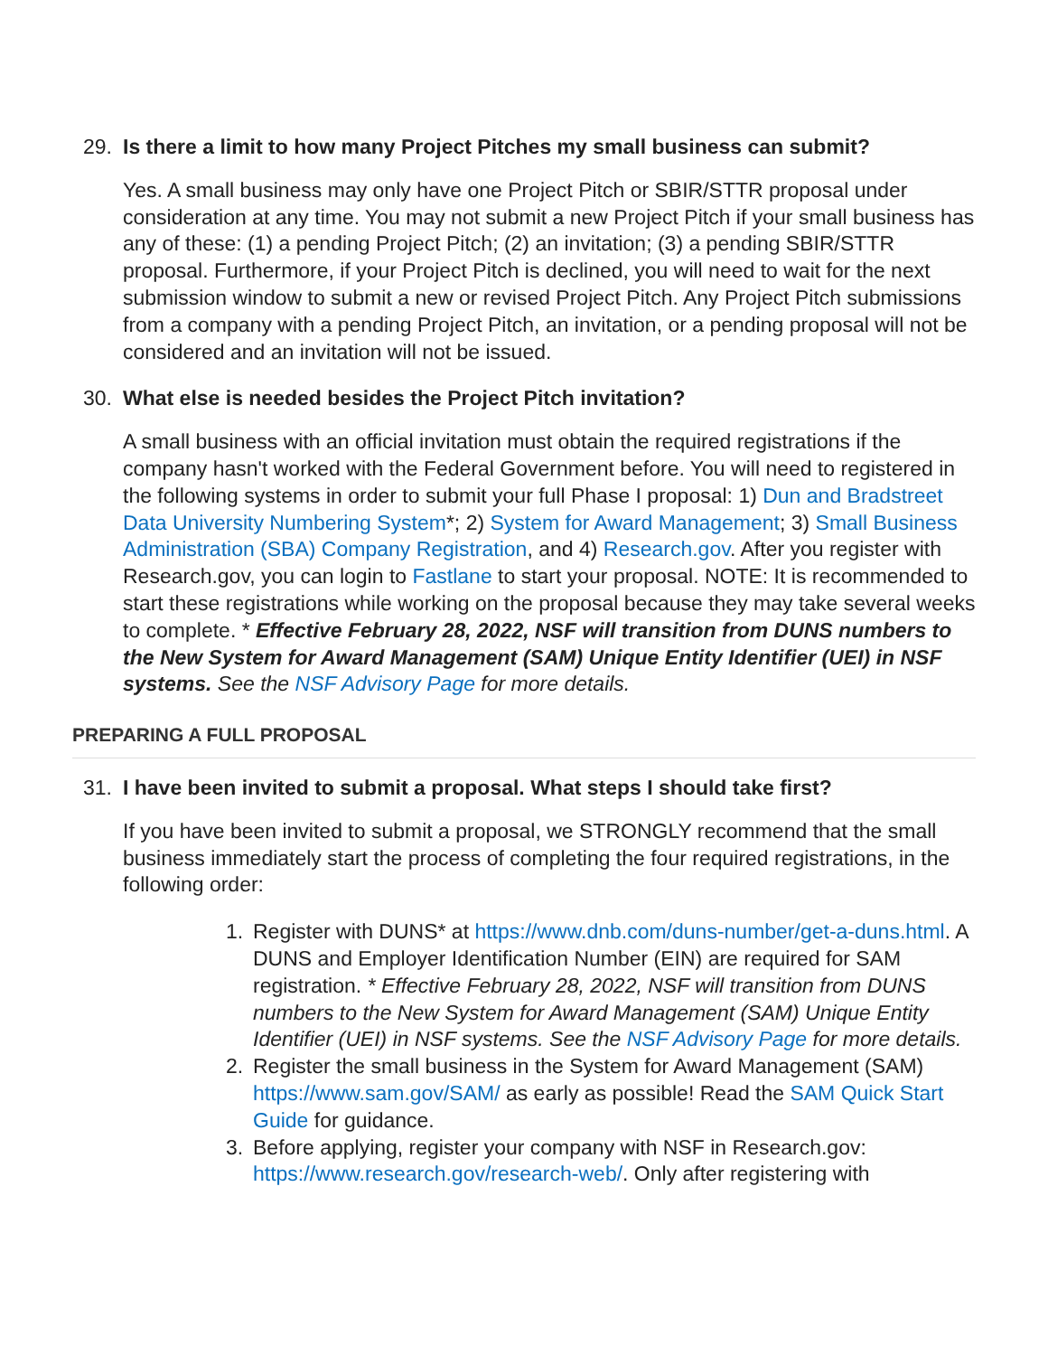29. Is there a limit to how many Project Pitches my small business can submit?
Yes. A small business may only have one Project Pitch or SBIR/STTR proposal under consideration at any time. You may not submit a new Project Pitch if your small business has any of these: (1) a pending Project Pitch; (2) an invitation; (3) a pending SBIR/STTR proposal. Furthermore, if your Project Pitch is declined, you will need to wait for the next submission window to submit a new or revised Project Pitch. Any Project Pitch submissions from a company with a pending Project Pitch, an invitation, or a pending proposal will not be considered and an invitation will not be issued.
30. What else is needed besides the Project Pitch invitation?
A small business with an official invitation must obtain the required registrations if the company hasn't worked with the Federal Government before. You will need to registered in the following systems in order to submit your full Phase I proposal: 1) Dun and Bradstreet Data University Numbering System*; 2) System for Award Management; 3) Small Business Administration (SBA) Company Registration, and 4) Research.gov. After you register with Research.gov, you can login to Fastlane to start your proposal. NOTE: It is recommended to start these registrations while working on the proposal because they may take several weeks to complete. * Effective February 28, 2022, NSF will transition from DUNS numbers to the New System for Award Management (SAM) Unique Entity Identifier (UEI) in NSF systems. See the NSF Advisory Page for more details.
PREPARING A FULL PROPOSAL
31. I have been invited to submit a proposal. What steps I should take first?
If you have been invited to submit a proposal, we STRONGLY recommend that the small business immediately start the process of completing the four required registrations, in the following order:
1. Register with DUNS* at https://www.dnb.com/duns-number/get-a-duns.html. A DUNS and Employer Identification Number (EIN) are required for SAM registration. * Effective February 28, 2022, NSF will transition from DUNS numbers to the New System for Award Management (SAM) Unique Entity Identifier (UEI) in NSF systems. See the NSF Advisory Page for more details.
2. Register the small business in the System for Award Management (SAM) https://www.sam.gov/SAM/ as early as possible! Read the SAM Quick Start Guide for guidance.
3. Before applying, register your company with NSF in Research.gov: https://www.research.gov/research-web/. Only after registering with